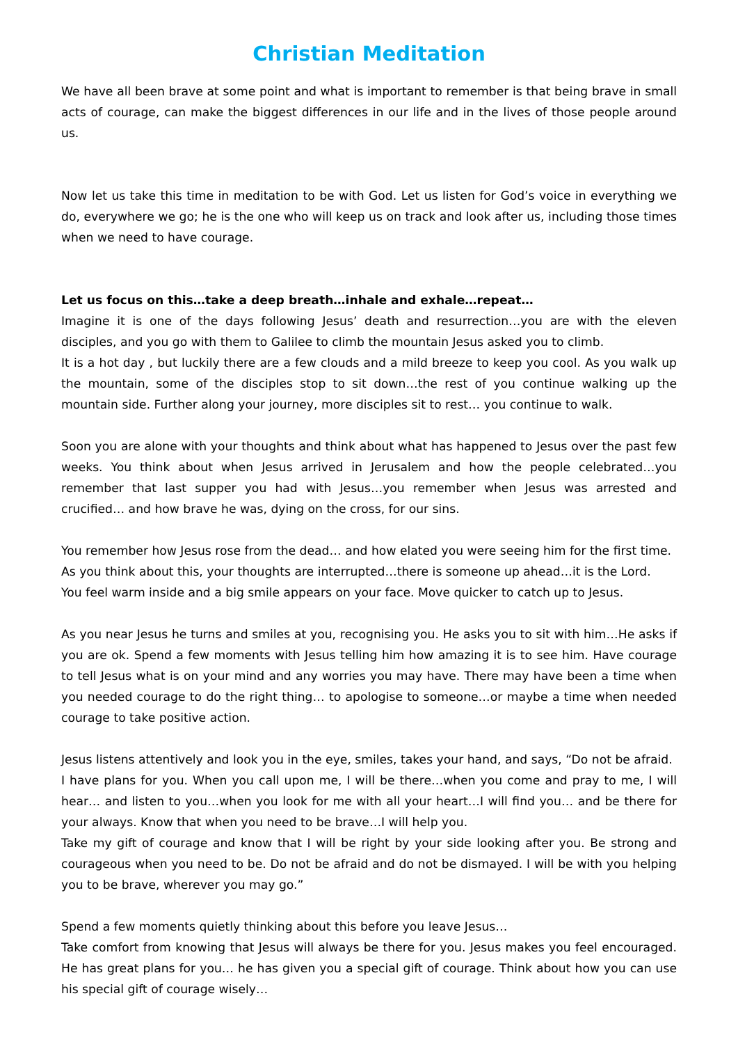Christian Meditation
We have all been brave at some point and what is important to remember is that being brave in small acts of courage, can make the biggest differences in our life and in the lives of those people around us.
Now let us take this time in meditation to be with God. Let us listen for God’s voice in everything we do, everywhere we go; he is the one who will keep us on track and look after us, including those times when we need to have courage.
Let us focus on this…take a deep breath…inhale and exhale…repeat…
Imagine it is one of the days following Jesus’ death and resurrection…you are with the eleven disciples, and you go with them to Galilee to climb the mountain Jesus asked you to climb.
It is a hot day , but luckily there are a few clouds and a mild breeze to keep you cool. As you walk up the mountain, some of the disciples stop to sit down…the rest of you continue walking up the mountain side. Further along your journey, more disciples sit to rest… you continue to walk.
Soon you are alone with your thoughts and think about what has happened to Jesus over the past few weeks. You think about when Jesus arrived in Jerusalem and how the people celebrated…you remember that last supper you had with Jesus…you remember when Jesus was arrested and crucified… and how brave he was, dying on the cross, for our sins.
You remember how Jesus rose from the dead… and how elated you were seeing him for the first time.
As you think about this, your thoughts are interrupted…there is someone up ahead…it is the Lord.
You feel warm inside and a big smile appears on your face. Move quicker to catch up to Jesus.
As you near Jesus he turns and smiles at you, recognising you. He asks you to sit with him…He asks if you are ok. Spend a few moments with Jesus telling him how amazing it is to see him. Have courage to tell Jesus what is on your mind and any worries you may have. There may have been a time when you needed courage to do the right thing… to apologise to someone…or maybe a time when needed courage to take positive action.
Jesus listens attentively and look you in the eye, smiles, takes your hand, and says, “Do not be afraid.
I have plans for you. When you call upon me, I will be there…when you come and pray to me, I will hear… and listen to you…when you look for me with all your heart…I will find you… and be there for your always. Know that when you need to be brave…I will help you.
Take my gift of courage and know that I will be right by your side looking after you. Be strong and courageous when you need to be. Do not be afraid and do not be dismayed. I will be with you helping you to be brave, wherever you may go.”
Spend a few moments quietly thinking about this before you leave Jesus…
Take comfort from knowing that Jesus will always be there for you. Jesus makes you feel encouraged. He has great plans for you… he has given you a special gift of courage. Think about how you can use his special gift of courage wisely…